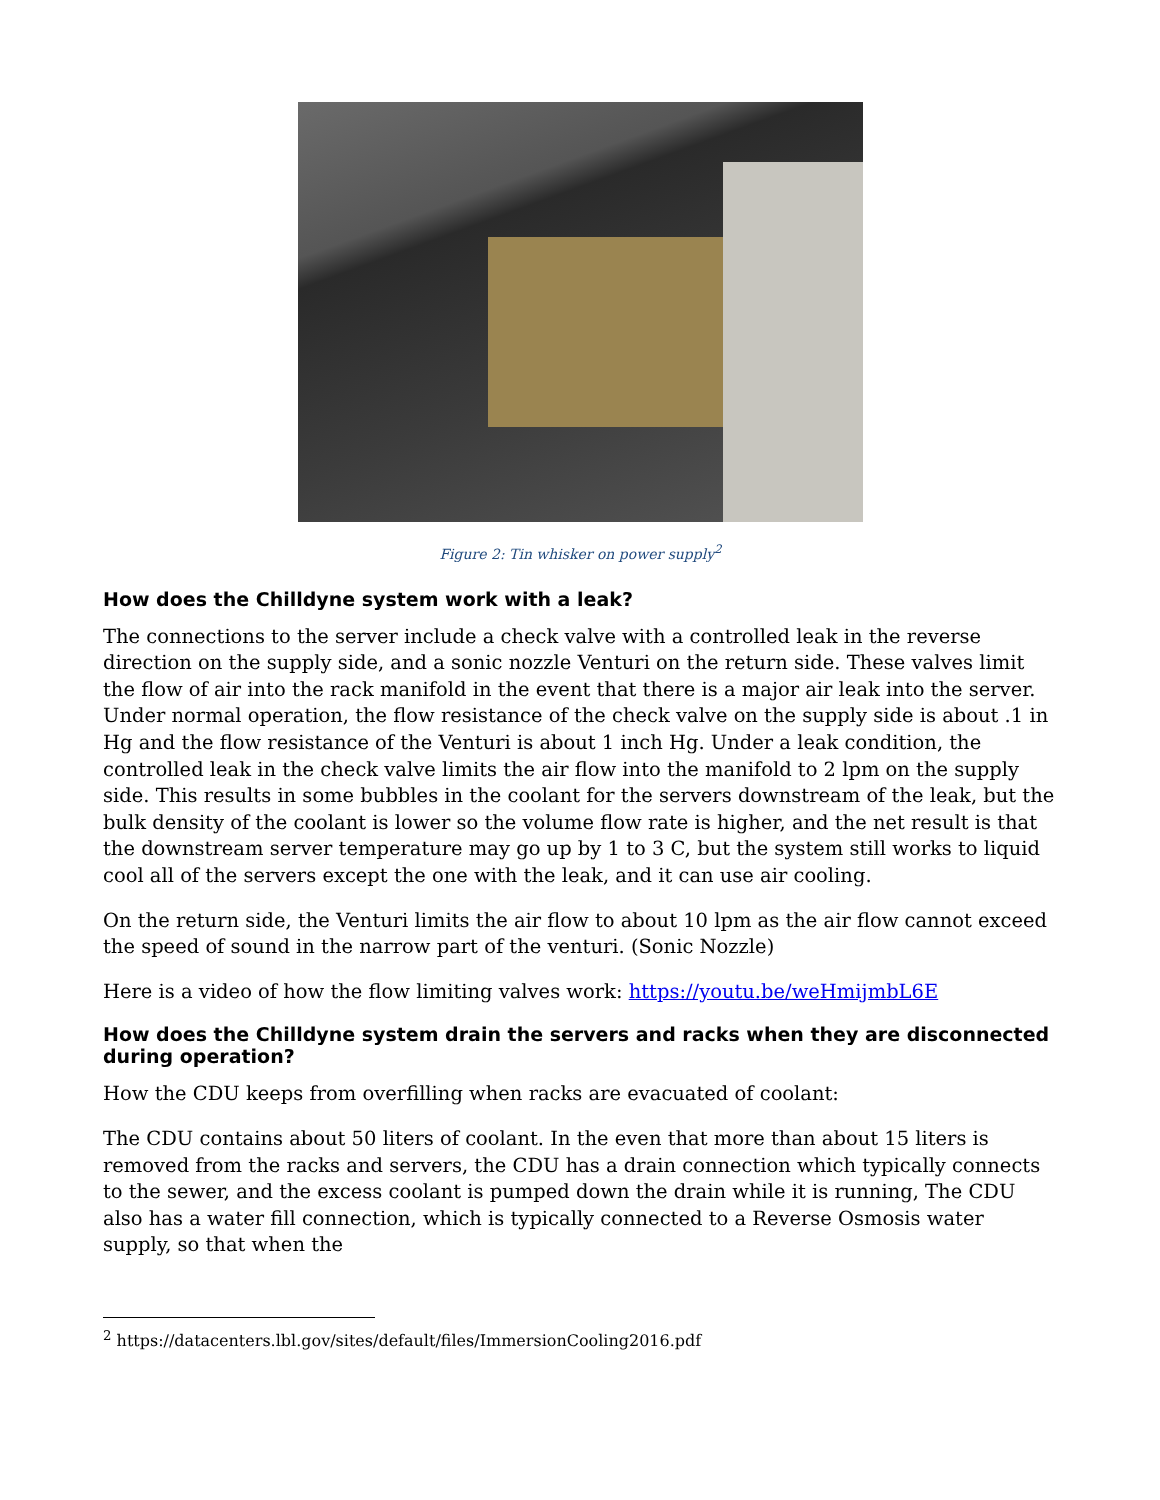Figure 2: Tin whisker on power supply<sup>2</sup>
How does the Chilldyne system work with a leak?
The connections to the server include a check valve with a controlled leak in the reverse direction on the supply side, and a sonic nozzle Venturi on the return side. These valves limit the flow of air into the rack manifold in the event that there is a major air leak into the server. Under normal operation, the flow resistance of the check valve on the supply side is about .1 in Hg and the flow resistance of the Venturi is about 1 inch Hg. Under a leak condition, the controlled leak in the check valve limits the air flow into the manifold to 2 lpm on the supply side. This results in some bubbles in the coolant for the servers downstream of the leak, but the bulk density of the coolant is lower so the volume flow rate is higher, and the net result is that the downstream server temperature may go up by 1 to 3 C, but the system still works to liquid cool all of the servers except the one with the leak, and it can use air cooling.
On the return side, the Venturi limits the air flow to about 10 lpm as the air flow cannot exceed the speed of sound in the narrow part of the venturi. (Sonic Nozzle)
Here is a video of how the flow limiting valves work: https://youtu.be/weHmijmbL6E
How does the Chilldyne system drain the servers and racks when they are disconnected during operation?
How the CDU keeps from overfilling when racks are evacuated of coolant:
The CDU contains about 50 liters of coolant. In the even that more than about 15 liters is removed from the racks and servers, the CDU has a drain connection which typically connects to the sewer, and the excess coolant is pumped down the drain while it is running, The CDU also has a water fill connection, which is typically connected to a Reverse Osmosis water supply, so that when the
<sup>2</sup> https://datacenters.lbl.gov/sites/default/files/ImmersionCooling2016.pdf